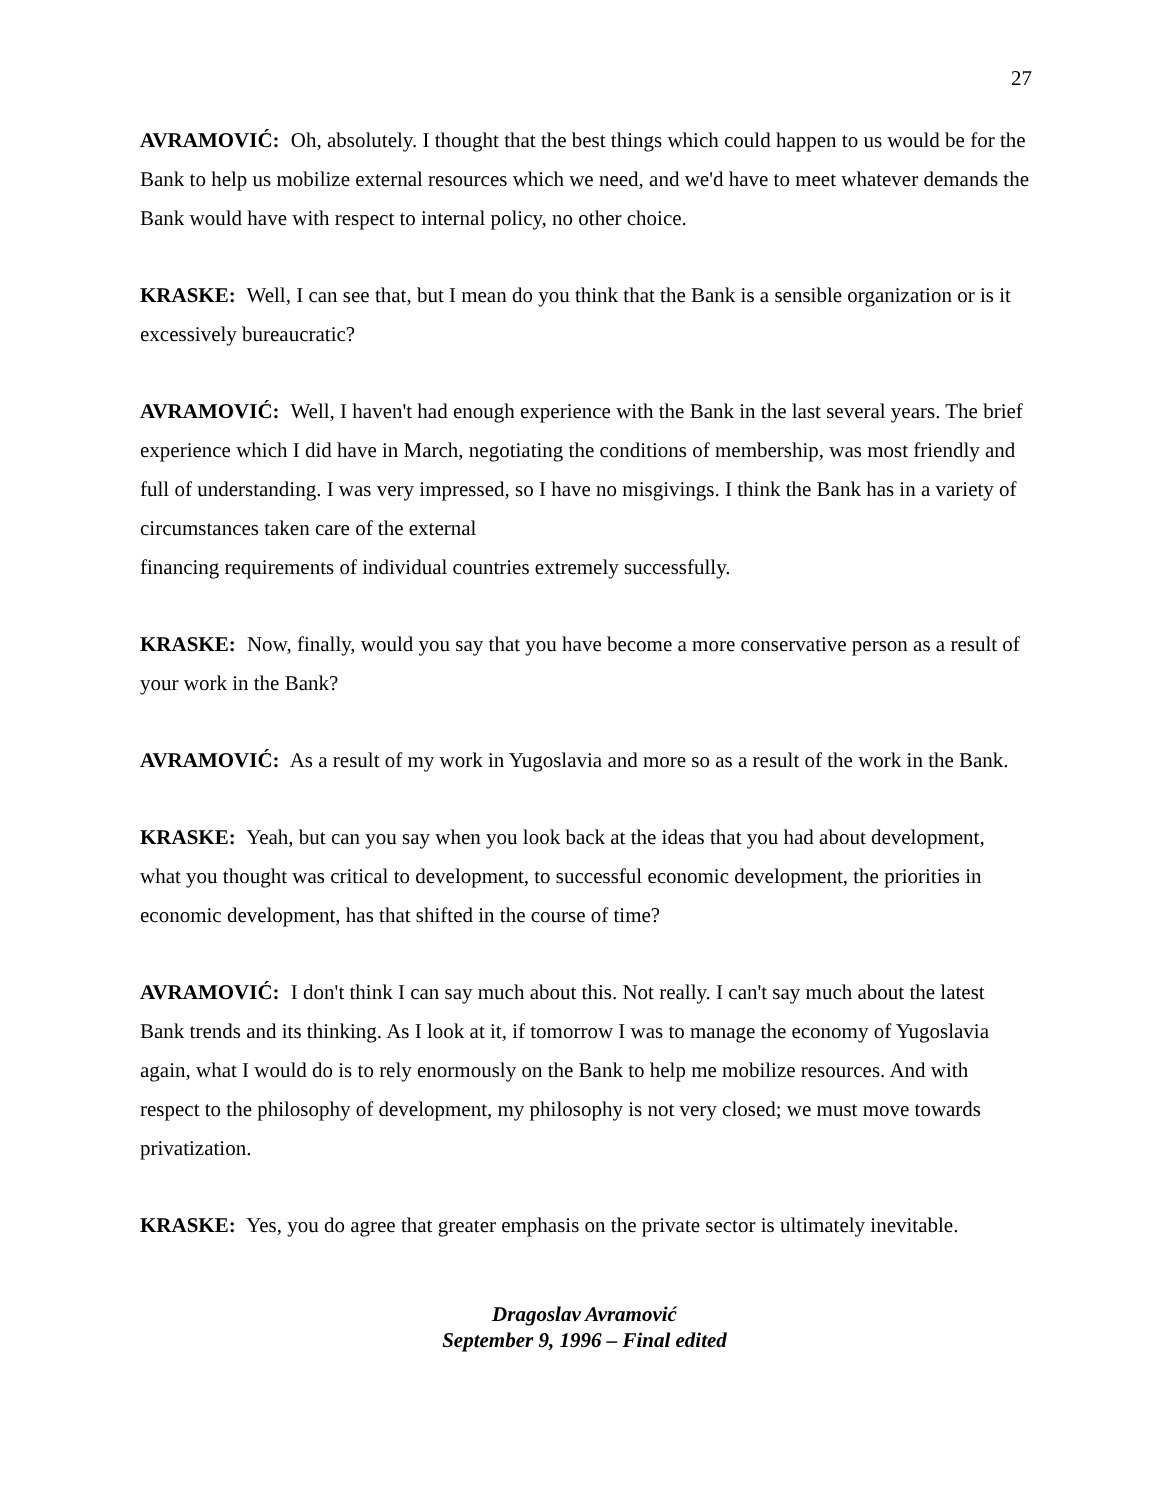27
AVRAMOVIĆ: Oh, absolutely. I thought that the best things which could happen to us would be for the Bank to help us mobilize external resources which we need, and we'd have to meet whatever demands the Bank would have with respect to internal policy, no other choice.
KRASKE: Well, I can see that, but I mean do you think that the Bank is a sensible organization or is it excessively bureaucratic?
AVRAMOVIĆ: Well, I haven't had enough experience with the Bank in the last several years. The brief experience which I did have in March, negotiating the conditions of membership, was most friendly and full of understanding. I was very impressed, so I have no misgivings. I think the Bank has in a variety of circumstances taken care of the external
financing requirements of individual countries extremely successfully.
KRASKE: Now, finally, would you say that you have become a more conservative person as a result of your work in the Bank?
AVRAMOVIĆ: As a result of my work in Yugoslavia and more so as a result of the work in the Bank.
KRASKE: Yeah, but can you say when you look back at the ideas that you had about development, what you thought was critical to development, to successful economic development, the priorities in economic development, has that shifted in the course of time?
AVRAMOVIĆ: I don't think I can say much about this. Not really. I can't say much about the latest Bank trends and its thinking. As I look at it, if tomorrow I was to manage the economy of Yugoslavia again, what I would do is to rely enormously on the Bank to help me mobilize resources. And with respect to the philosophy of development, my philosophy is not very closed; we must move towards privatization.
KRASKE: Yes, you do agree that greater emphasis on the private sector is ultimately inevitable.
Dragoslav Avramović
September 9, 1996 – Final edited